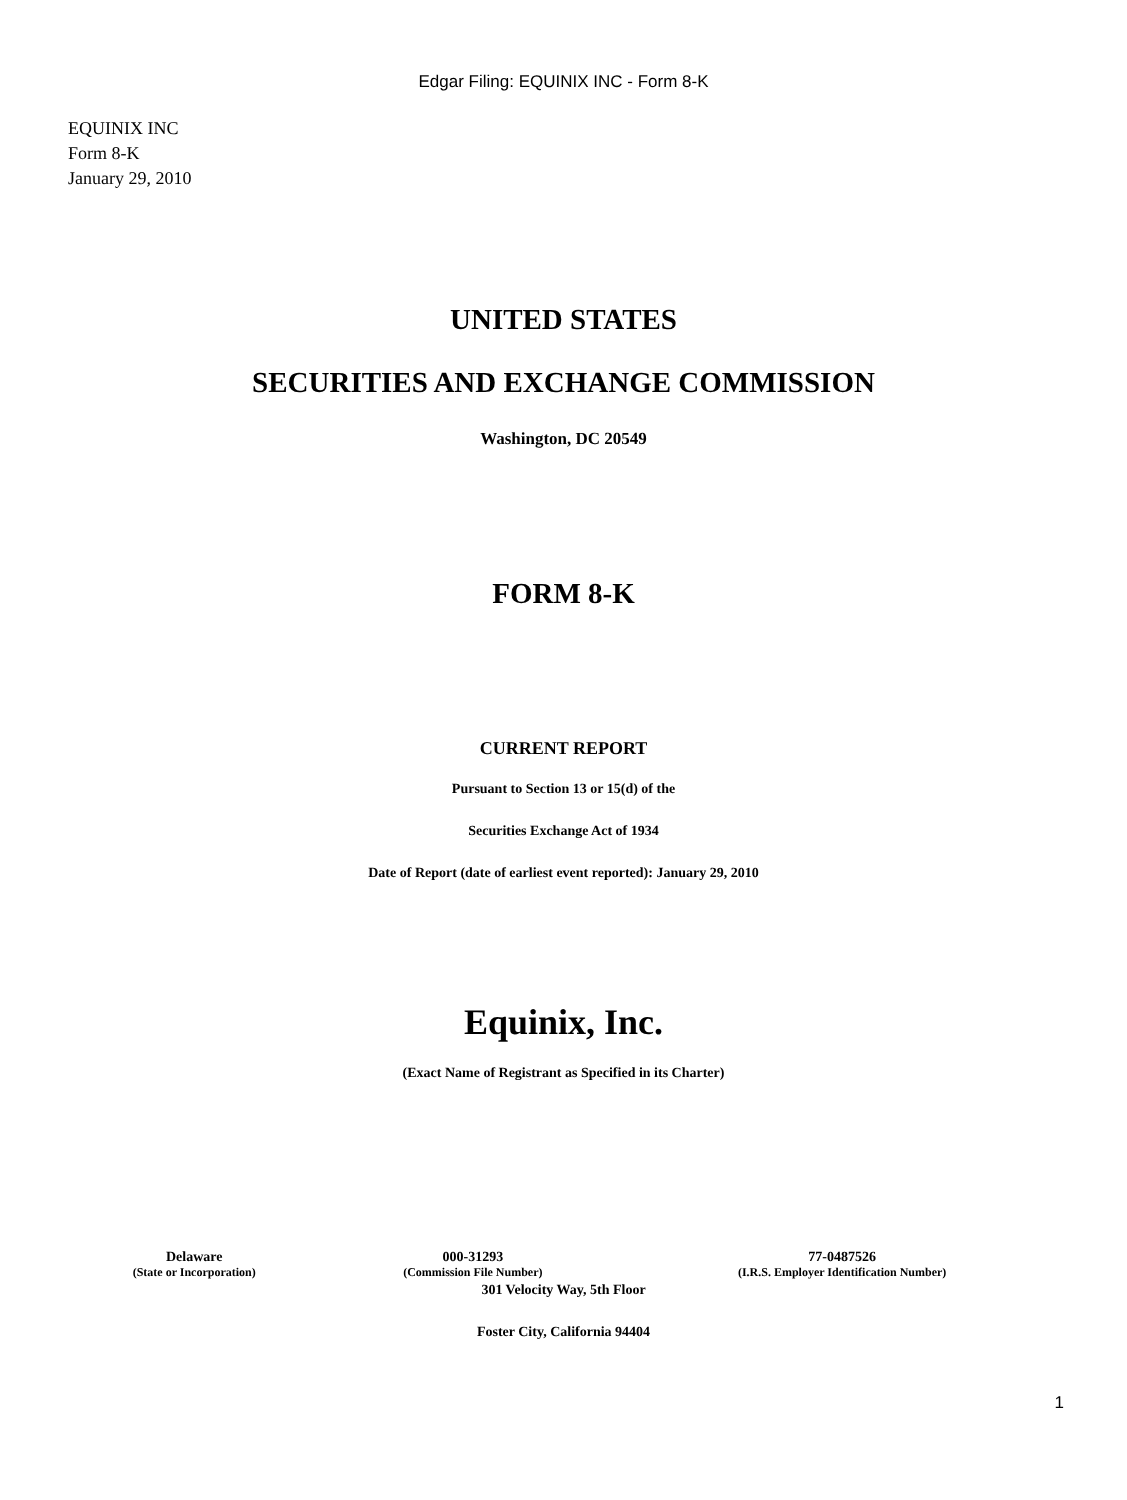Edgar Filing: EQUINIX INC - Form 8-K
EQUINIX INC
Form 8-K
January 29, 2010
UNITED STATES
SECURITIES AND EXCHANGE COMMISSION
Washington, DC 20549
FORM 8-K
CURRENT REPORT
Pursuant to Section 13 or 15(d) of the
Securities Exchange Act of 1934
Date of Report (date of earliest event reported): January 29, 2010
Equinix, Inc.
(Exact Name of Registrant as Specified in its Charter)
| Delaware | 000-31293 | 77-0487526 |
| (State or Incorporation) | (Commission File Number) | (I.R.S. Employer Identification Number) |
301 Velocity Way, 5th Floor
Foster City, California 94404
1